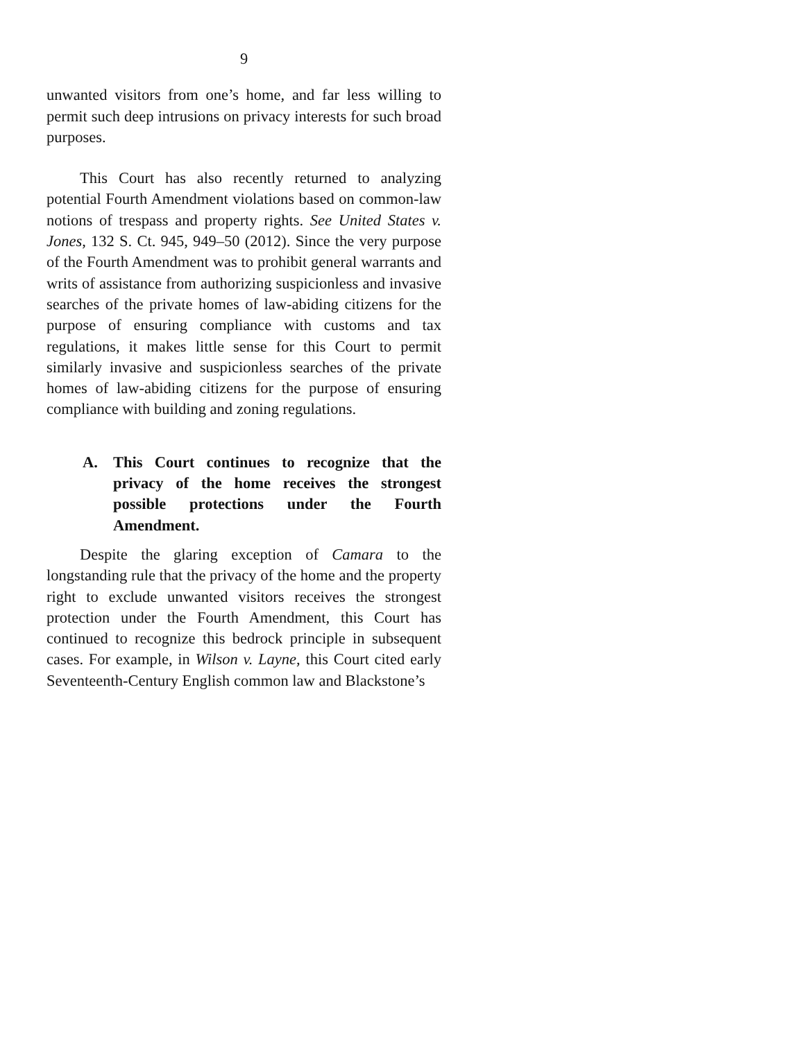9
unwanted visitors from one’s home, and far less willing to permit such deep intrusions on privacy interests for such broad purposes.
This Court has also recently returned to analyzing potential Fourth Amendment violations based on common-law notions of trespass and property rights. See United States v. Jones, 132 S. Ct. 945, 949–50 (2012). Since the very purpose of the Fourth Amendment was to prohibit general warrants and writs of assistance from authorizing suspicionless and invasive searches of the private homes of law-abiding citizens for the purpose of ensuring compliance with customs and tax regulations, it makes little sense for this Court to permit similarly invasive and suspicionless searches of the private homes of law-abiding citizens for the purpose of ensuring compliance with building and zoning regulations.
A. This Court continues to recognize that the privacy of the home receives the strongest possible protections under the Fourth Amendment.
Despite the glaring exception of Camara to the longstanding rule that the privacy of the home and the property right to exclude unwanted visitors receives the strongest protection under the Fourth Amendment, this Court has continued to recognize this bedrock principle in subsequent cases. For example, in Wilson v. Layne, this Court cited early Seventeenth-Century English common law and Blackstone’s